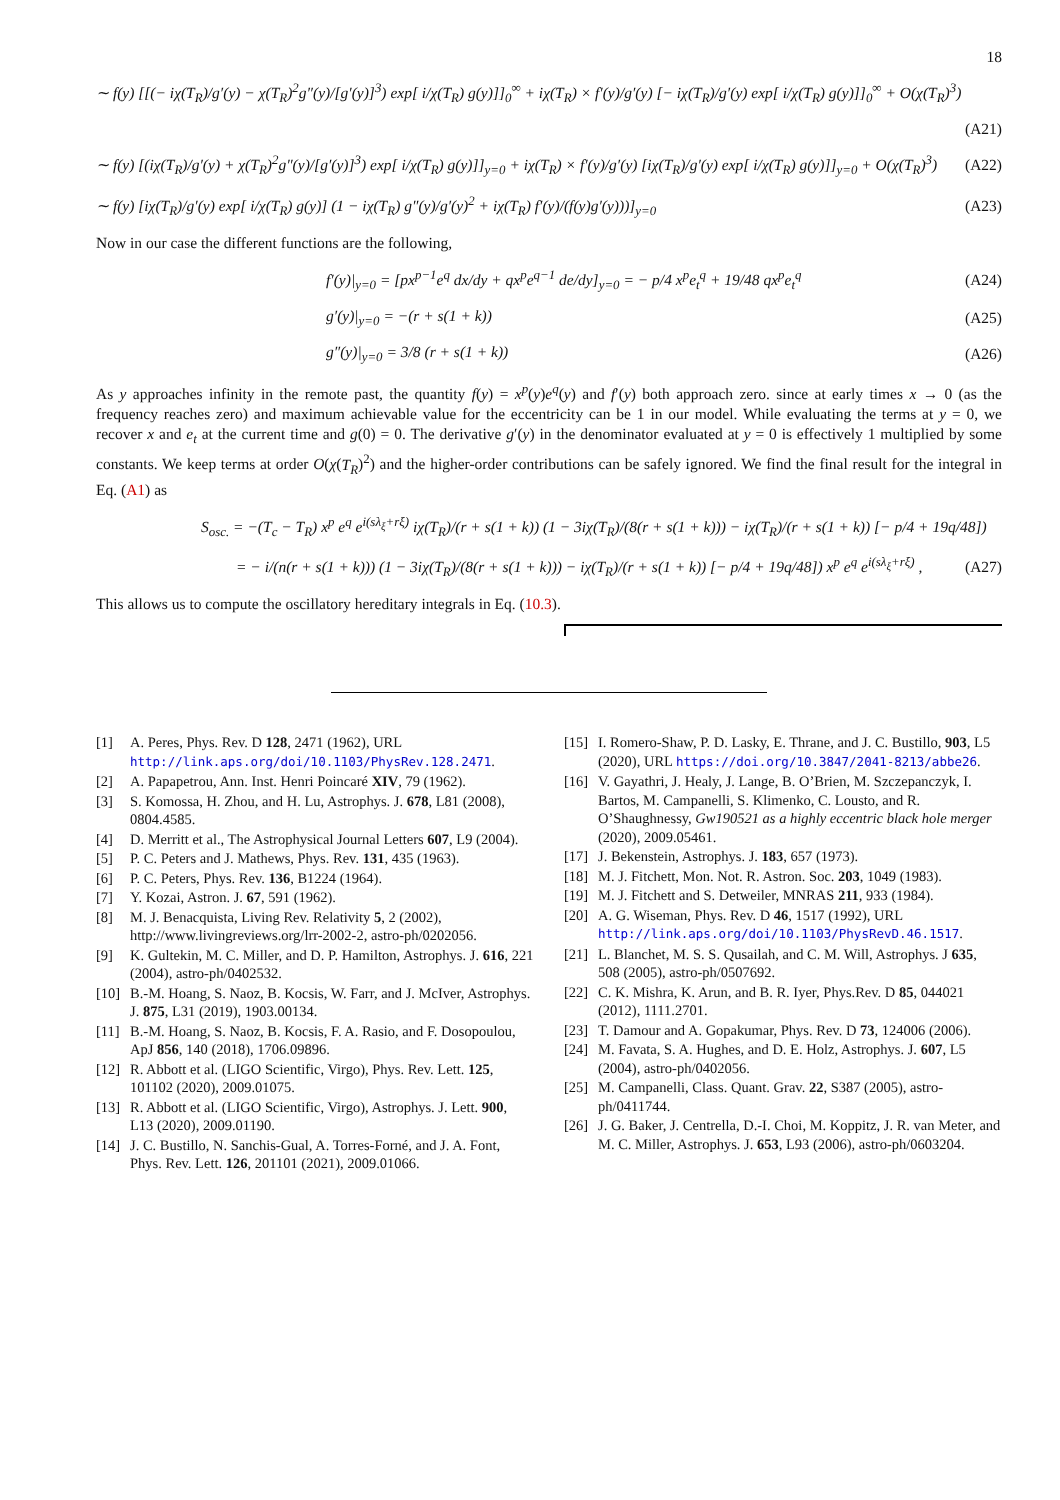18
∼ f(y) [[(− iχ(T<sub>R</sub>)/g′(y) − χ(T<sub>R</sub>)<sup>2</sup>g″(y)/[g′(y)]<sup>3</sup>) exp[ i/χ(T<sub>R</sub>) g(y)]]<sub>0</sub><sup>∞</sup> + iχ(T<sub>R</sub>) × f′(y)/g′(y) [− iχ(T<sub>R</sub>)/g′(y) exp[ i/χ(T<sub>R</sub>) g(y)]]<sub>0</sub><sup>∞</sup> + O(χ(T<sub>R</sub>)<sup>3</sup>)
(A21)
∼ f(y) [(iχ(T<sub>R</sub>)/g′(y) + χ(T<sub>R</sub>)<sup>2</sup>g″(y)/[g′(y)]<sup>3</sup>) exp[ i/χ(T<sub>R</sub>) g(y)]]<sub>y=0</sub> + iχ(T<sub>R</sub>) × f′(y)/g′(y) [iχ(T<sub>R</sub>)/g′(y) exp[ i/χ(T<sub>R</sub>) g(y)]]<sub>y=0</sub> + O(χ(T<sub>R</sub>)<sup>3</sup>) (A22)
∼ f(y) [iχ(T<sub>R</sub>)/g′(y) exp[ i/χ(T<sub>R</sub>) g(y)] (1 − iχ(T<sub>R</sub>) g″(y)/g′(y)<sup>2</sup> + iχ(T<sub>R</sub>) f′(y)/(f(y)g′(y)))]<sub>y=0</sub> (A23)
Now in our case the different functions are the following,
f′(y)|<sub>y=0</sub> = [px<sup>p−1</sup>e<sup>q</sup> dx/dy + qx<sup>p</sup>e<sup>q−1</sup> de/dy]<sub>y=0</sub> = − p/4 x<sup>p</sup>e<sub>t</sub><sup>q</sup> + 19/48 qx<sup>p</sup>e<sub>t</sub><sup>q</sup> (A24)
g′(y)|<sub>y=0</sub> = −(r + s(1 + k)) (A25)
g″(y)|<sub>y=0</sub> = 3/8 (r + s(1 + k)) (A26)
As y approaches infinity in the remote past, the quantity f(y) = x<sup>p</sup>(y)e<sup>q</sup>(y) and f′(y) both approach zero. since at early times x → 0 (as the frequency reaches zero) and maximum achievable value for the eccentricity can be 1 in our model. While evaluating the terms at y = 0, we recover x and e<sub>t</sub> at the current time and g(0) = 0. The derivative g′(y) in the denominator evaluated at y = 0 is effectively 1 multiplied by some constants. We keep terms at order O(χ(T<sub>R</sub>)<sup>2</sup>) and the higher-order contributions can be safely ignored. We find the final result for the integral in Eq. (A1) as
S<sub>osc.</sub> = −(T<sub>c</sub> − T<sub>R</sub>) x<sup>p</sup> e<sup>q</sup> e<sup>i(sλ<sub>ξ</sub>+rξ)</sup> iχ(T<sub>R</sub>)/(r + s(1 + k)) (1 − 3iχ(T<sub>R</sub>)/(8(r + s(1 + k))) − iχ(T<sub>R</sub>)/(r + s(1 + k)) [− p/4 + 19q/48])
= − i/(n(r + s(1 + k))) (1 − 3iχ(T<sub>R</sub>)/(8(r + s(1 + k))) − iχ(T<sub>R</sub>)/(r + s(1 + k)) [− p/4 + 19q/48]) x<sup>p</sup> e<sup>q</sup> e<sup>i(sλ<sub>ξ</sub>+rξ)</sup> , (A27)
This allows us to compute the oscillatory hereditary integrals in Eq. (10.3).
[1] A. Peres, Phys. Rev. D 128, 2471 (1962), URL http://link.aps.org/doi/10.1103/PhysRev.128.2471.
[2] A. Papapetrou, Ann. Inst. Henri Poincaré XIV, 79 (1962).
[3] S. Komossa, H. Zhou, and H. Lu, Astrophys. J. 678, L81 (2008), 0804.4585.
[4] D. Merritt et al., The Astrophysical Journal Letters 607, L9 (2004).
[5] P. C. Peters and J. Mathews, Phys. Rev. 131, 435 (1963).
[6] P. C. Peters, Phys. Rev. 136, B1224 (1964).
[7] Y. Kozai, Astron. J. 67, 591 (1962).
[8] M. J. Benacquista, Living Rev. Relativity 5, 2 (2002), http://www.livingreviews.org/lrr-2002-2, astro-ph/0202056.
[9] K. Gultekin, M. C. Miller, and D. P. Hamilton, Astrophys. J. 616, 221 (2004), astro-ph/0402532.
[10] B.-M. Hoang, S. Naoz, B. Kocsis, W. Farr, and J. McIver, Astrophys. J. 875, L31 (2019), 1903.00134.
[11] B.-M. Hoang, S. Naoz, B. Kocsis, F. A. Rasio, and F. Dosopoulou, ApJ 856, 140 (2018), 1706.09896.
[12] R. Abbott et al. (LIGO Scientific, Virgo), Phys. Rev. Lett. 125, 101102 (2020), 2009.01075.
[13] R. Abbott et al. (LIGO Scientific, Virgo), Astrophys. J. Lett. 900, L13 (2020), 2009.01190.
[14] J. C. Bustillo, N. Sanchis-Gual, A. Torres-Forné, and J. A. Font, Phys. Rev. Lett. 126, 201101 (2021), 2009.01066.
[15] I. Romero-Shaw, P. D. Lasky, E. Thrane, and J. C. Bustillo, 903, L5 (2020), URL https://doi.org/10.3847/2041-8213/abbe26.
[16] V. Gayathri, J. Healy, J. Lange, B. O’Brien, M. Szczepanczyk, I. Bartos, M. Campanelli, S. Klimenko, C. Lousto, and R. O’Shaughnessy, Gw190521 as a highly eccentric black hole merger (2020), 2009.05461.
[17] J. Bekenstein, Astrophys. J. 183, 657 (1973).
[18] M. J. Fitchett, Mon. Not. R. Astron. Soc. 203, 1049 (1983).
[19] M. J. Fitchett and S. Detweiler, MNRAS 211, 933 (1984).
[20] A. G. Wiseman, Phys. Rev. D 46, 1517 (1992), URL http://link.aps.org/doi/10.1103/PhysRevD.46.1517.
[21] L. Blanchet, M. S. S. Qusailah, and C. M. Will, Astrophys. J 635, 508 (2005), astro-ph/0507692.
[22] C. K. Mishra, K. Arun, and B. R. Iyer, Phys.Rev. D 85, 044021 (2012), 1111.2701.
[23] T. Damour and A. Gopakumar, Phys. Rev. D 73, 124006 (2006).
[24] M. Favata, S. A. Hughes, and D. E. Holz, Astrophys. J. 607, L5 (2004), astro-ph/0402056.
[25] M. Campanelli, Class. Quant. Grav. 22, S387 (2005), astro-ph/0411744.
[26] J. G. Baker, J. Centrella, D.-I. Choi, M. Koppitz, J. R. van Meter, and M. C. Miller, Astrophys. J. 653, L93 (2006), astro-ph/0603204.